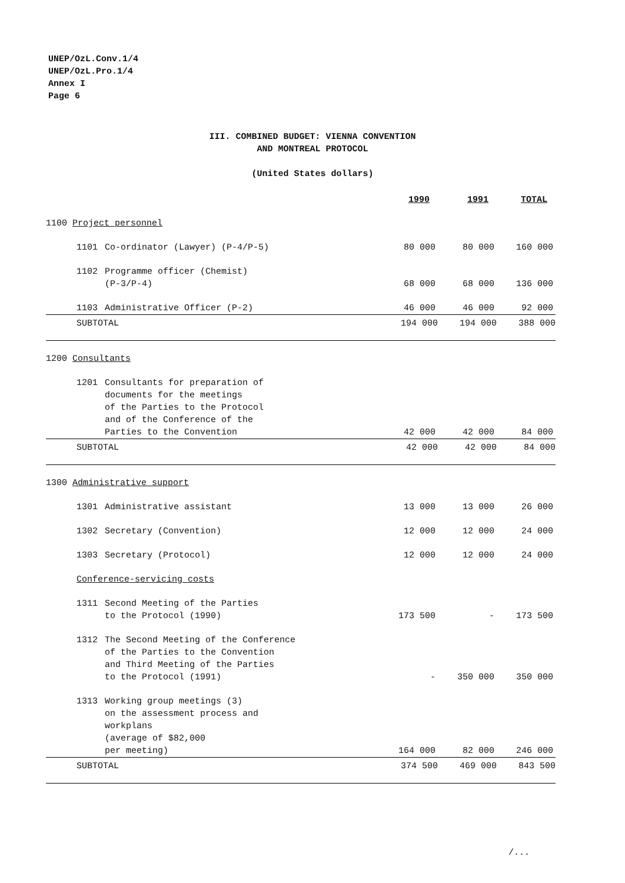UNEP/OzL.Conv.1/4
UNEP/OzL.Pro.1/4
Annex I
Page 6
III. COMBINED BUDGET: VIENNA CONVENTION
AND MONTREAL PROTOCOL
(United States dollars)
| | | 1990 | 1991 | TOTAL |
| 1100 Project personnel | | | | |
| 1101 | Co-ordinator (Lawyer) (P-4/P-5) | 80 000 | 80 000 | 160 000 |
| 1102 | Programme officer (Chemist) (P-3/P-4) | 68 000 | 68 000 | 136 000 |
| 1103 | Administrative Officer (P-2) | 46 000 | 46 000 | 92 000 |
| SUBTOTAL | | 194 000 | 194 000 | 388 000 |
| 1200 Consultants | | | | |
| 1201 | Consultants for preparation of documents for the meetings of the Parties to the Protocol and of the Conference of the Parties to the Convention | 42 000 | 42 000 | 84 000 |
| SUBTOTAL | | 42 000 | 42 000 | 84 000 |
| 1300 Administrative support | | | | |
| 1301 | Administrative assistant | 13 000 | 13 000 | 26 000 |
| 1302 | Secretary (Convention) | 12 000 | 12 000 | 24 000 |
| 1303 | Secretary (Protocol) | 12 000 | 12 000 | 24 000 |
| Conference-servicing costs | | | | |
| 1311 | Second Meeting of the Parties to the Protocol (1990) | 173 500 | - | 173 500 |
| 1312 | The Second Meeting of the Conference of the Parties to the Convention and Third Meeting of the Parties to the Protocol (1991) | - | 350 000 | 350 000 |
| 1313 | Working group meetings (3) on the assessment process and workplans (average of $82,000 per meeting) | 164 000 | 82 000 | 246 000 |
| SUBTOTAL | | 374 500 | 469 000 | 843 500 |
/...